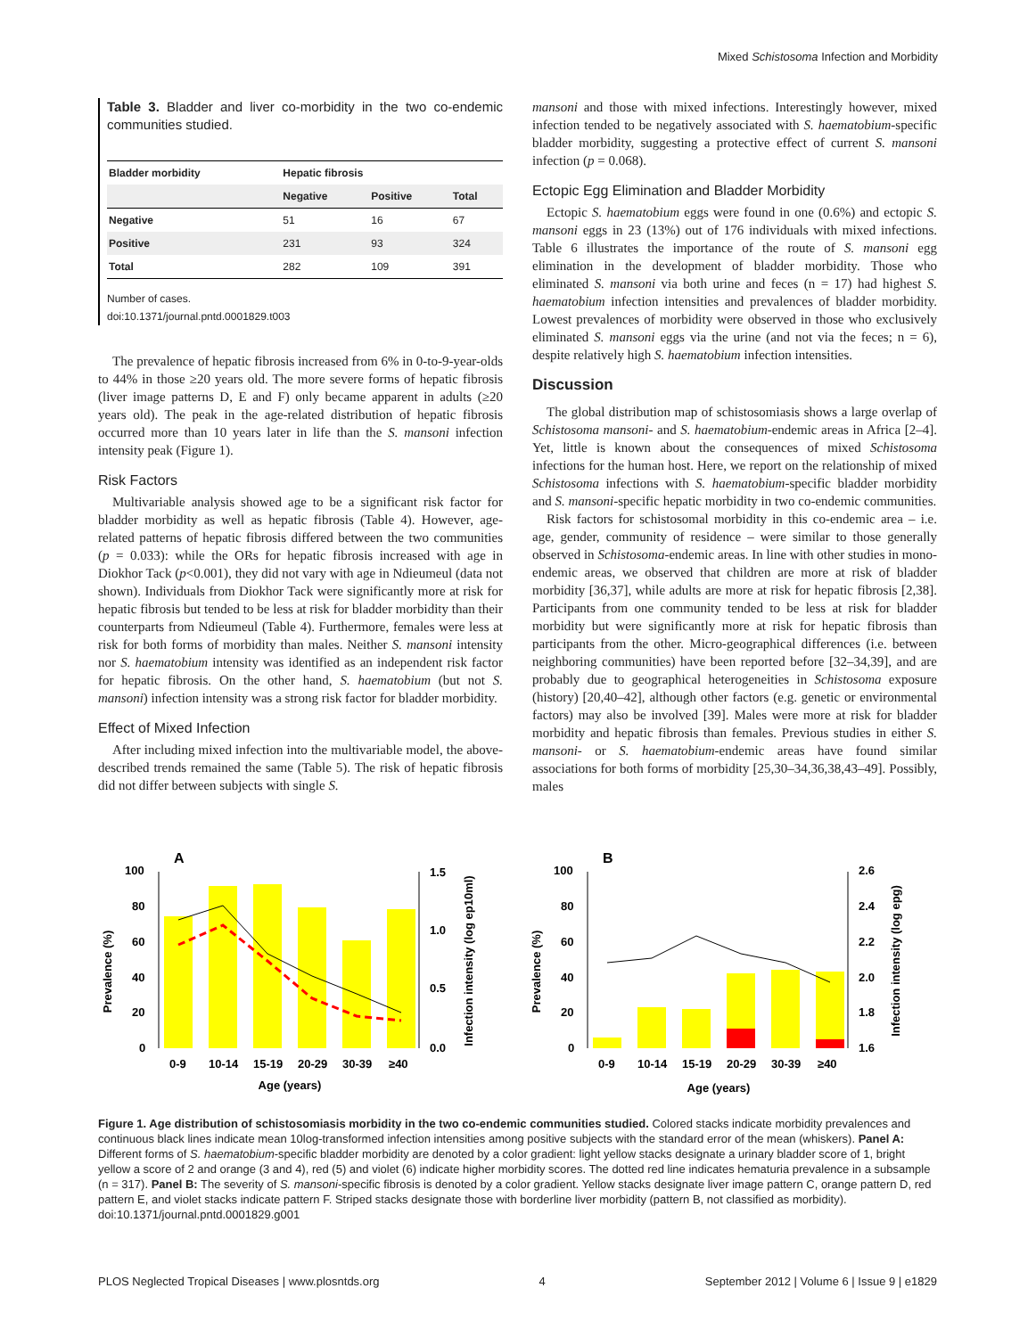Mixed Schistosoma Infection and Morbidity
Table 3. Bladder and liver co-morbidity in the two co-endemic communities studied.
| Bladder morbidity | Hepatic fibrosis | | |
| --- | --- | --- | --- |
| | Negative | Positive | Total |
| Negative | 51 | 16 | 67 |
| Positive | 231 | 93 | 324 |
| Total | 282 | 109 | 391 |
Number of cases.
doi:10.1371/journal.pntd.0001829.t003
The prevalence of hepatic fibrosis increased from 6% in 0-to-9-year-olds to 44% in those ≥20 years old. The more severe forms of hepatic fibrosis (liver image patterns D, E and F) only became apparent in adults (≥20 years old). The peak in the age-related distribution of hepatic fibrosis occurred more than 10 years later in life than the S. mansoni infection intensity peak (Figure 1).
Risk Factors
Multivariable analysis showed age to be a significant risk factor for bladder morbidity as well as hepatic fibrosis (Table 4). However, age-related patterns of hepatic fibrosis differed between the two communities (p = 0.033): while the ORs for hepatic fibrosis increased with age in Diokhor Tack (p<0.001), they did not vary with age in Ndieumeul (data not shown). Individuals from Diokhor Tack were significantly more at risk for hepatic fibrosis but tended to be less at risk for bladder morbidity than their counterparts from Ndieumeul (Table 4). Furthermore, females were less at risk for both forms of morbidity than males. Neither S. mansoni intensity nor S. haematobium intensity was identified as an independent risk factor for hepatic fibrosis. On the other hand, S. haematobium (but not S. mansoni) infection intensity was a strong risk factor for bladder morbidity.
Effect of Mixed Infection
After including mixed infection into the multivariable model, the above-described trends remained the same (Table 5). The risk of hepatic fibrosis did not differ between subjects with single S.
mansoni and those with mixed infections. Interestingly however, mixed infection tended to be negatively associated with S. haematobium-specific bladder morbidity, suggesting a protective effect of current S. mansoni infection (p = 0.068).
Ectopic Egg Elimination and Bladder Morbidity
Ectopic S. haematobium eggs were found in one (0.6%) and ectopic S. mansoni eggs in 23 (13%) out of 176 individuals with mixed infections. Table 6 illustrates the importance of the route of S. mansoni egg elimination in the development of bladder morbidity. Those who eliminated S. mansoni via both urine and feces (n = 17) had highest S. haematobium infection intensities and prevalences of bladder morbidity. Lowest prevalences of morbidity were observed in those who exclusively eliminated S. mansoni eggs via the urine (and not via the feces; n = 6), despite relatively high S. haematobium infection intensities.
Discussion
The global distribution map of schistosomiasis shows a large overlap of Schistosoma mansoni- and S. haematobium-endemic areas in Africa [2–4]. Yet, little is known about the consequences of mixed Schistosoma infections for the human host. Here, we report on the relationship of mixed Schistosoma infections with S. haematobium-specific bladder morbidity and S. mansoni-specific hepatic morbidity in two co-endemic communities.
Risk factors for schistosomal morbidity in this co-endemic area – i.e. age, gender, community of residence – were similar to those generally observed in Schistosoma-endemic areas. In line with other studies in mono-endemic areas, we observed that children are more at risk of bladder morbidity [36,37], while adults are more at risk for hepatic fibrosis [2,38]. Participants from one community tended to be less at risk for bladder morbidity but were significantly more at risk for hepatic fibrosis than participants from the other. Micro-geographical differences (i.e. between neighboring communities) have been reported before [32–34,39], and are probably due to geographical heterogeneities in Schistosoma exposure (history) [20,40–42], although other factors (e.g. genetic or environmental factors) may also be involved [39]. Males were more at risk for bladder morbidity and hepatic fibrosis than females. Previous studies in either S. mansoni- or S. haematobium-endemic areas have found similar associations for both forms of morbidity [25,30–34,36,38,43–49]. Possibly, males
A
Prevalence (%)
100
80
60
40
20
0
1.5
1.0
0.5
0.0
0-9
10-14
15-19
20-29
30-39
≥40
Age (years)
Infection intensity (log ep10ml)
B
Prevalence (%)
100
80
60
40
20
0
2.6
2.4
2.2
2.0
1.8
1.6
0-9
10-14
15-19
20-29
30-39
≥40
Age (years)
Infection intensity (log epg)
Figure 1. Age distribution of schistosomiasis morbidity in the two co-endemic communities studied. Colored stacks indicate morbidity prevalences and continuous black lines indicate mean 10log-transformed infection intensities among positive subjects with the standard error of the mean (whiskers). Panel A: Different forms of S. haematobium-specific bladder morbidity are denoted by a color gradient: light yellow stacks designate a urinary bladder score of 1, bright yellow a score of 2 and orange (3 and 4), red (5) and violet (6) indicate higher morbidity scores. The dotted red line indicates hematuria prevalence in a subsample (n = 317). Panel B: The severity of S. mansoni-specific fibrosis is denoted by a color gradient. Yellow stacks designate liver image pattern C, orange pattern D, red pattern E, and violet stacks indicate pattern F. Striped stacks designate those with borderline liver morbidity (pattern B, not classified as morbidity).
doi:10.1371/journal.pntd.0001829.g001
PLOS Neglected Tropical Diseases | www.plosntds.org 4 September 2012 | Volume 6 | Issue 9 | e1829